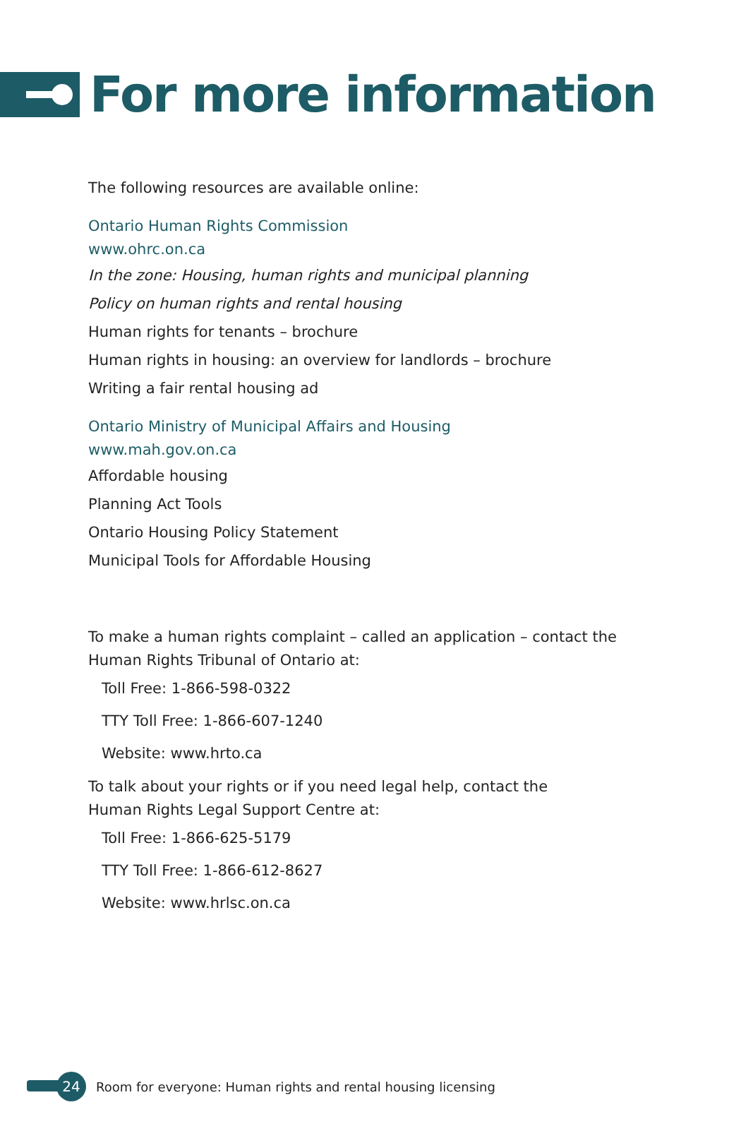For more information
The following resources are available online:
Ontario Human Rights Commission
www.ohrc.on.ca
In the zone: Housing, human rights and municipal planning
Policy on human rights and rental housing
Human rights for tenants – brochure
Human rights in housing: an overview for landlords – brochure
Writing a fair rental housing ad
Ontario Ministry of Municipal Affairs and Housing
www.mah.gov.on.ca
Affordable housing
Planning Act Tools
Ontario Housing Policy Statement
Municipal Tools for Affordable Housing
To make a human rights complaint – called an application – contact the
Human Rights Tribunal of Ontario at:
Toll Free: 1-866-598-0322
TTY Toll Free: 1-866-607-1240
Website: www.hrto.ca
To talk about your rights or if you need legal help, contact the
Human Rights Legal Support Centre at:
Toll Free: 1-866-625-5179
TTY Toll Free: 1-866-612-8627
Website: www.hrlsc.on.ca
24
Room for everyone: Human rights and rental housing licensing